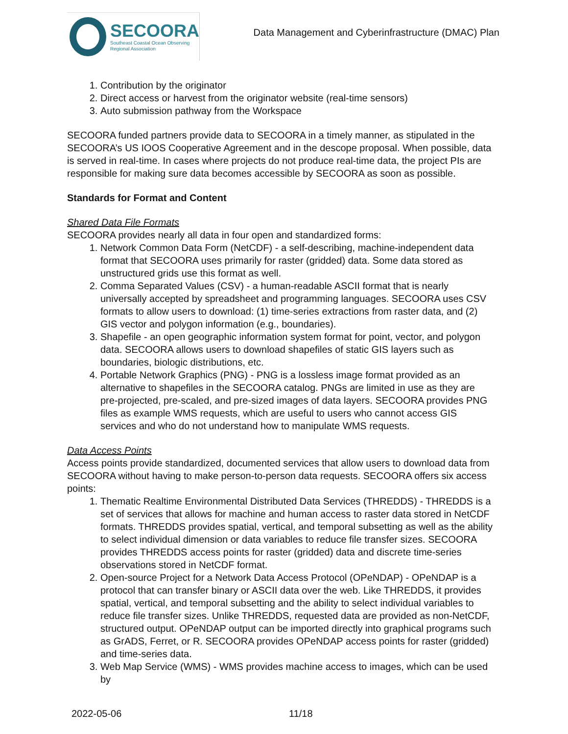SECOORA
Southeast Coastal Ocean Observing
Regional Association
Data Management and Cyberinfrastructure (DMAC) Plan
1. Contribution by the originator
2. Direct access or harvest from the originator website (real-time sensors)
3. Auto submission pathway from the Workspace
SECOORA funded partners provide data to SECOORA in a timely manner, as stipulated in the SECOORA’s US IOOS Cooperative Agreement and in the descope proposal. When possible, data is served in real-time. In cases where projects do not produce real-time data, the project PIs are responsible for making sure data becomes accessible by SECOORA as soon as possible.
Standards for Format and Content
Shared Data File Formats
SECOORA provides nearly all data in four open and standardized forms:
1. Network Common Data Form (NetCDF) - a self-describing, machine-independent data format that SECOORA uses primarily for raster (gridded) data. Some data stored as unstructured grids use this format as well.
2. Comma Separated Values (CSV) - a human-readable ASCII format that is nearly universally accepted by spreadsheet and programming languages. SECOORA uses CSV formats to allow users to download: (1) time-series extractions from raster data, and (2) GIS vector and polygon information (e.g., boundaries).
3. Shapefile - an open geographic information system format for point, vector, and polygon data. SECOORA allows users to download shapefiles of static GIS layers such as boundaries, biologic distributions, etc.
4. Portable Network Graphics (PNG) - PNG is a lossless image format provided as an alternative to shapefiles in the SECOORA catalog. PNGs are limited in use as they are pre-projected, pre-scaled, and pre-sized images of data layers. SECOORA provides PNG files as example WMS requests, which are useful to users who cannot access GIS services and who do not understand how to manipulate WMS requests.
Data Access Points
Access points provide standardized, documented services that allow users to download data from SECOORA without having to make person-to-person data requests. SECOORA offers six access points:
1. Thematic Realtime Environmental Distributed Data Services (THREDDS) - THREDDS is a set of services that allows for machine and human access to raster data stored in NetCDF formats. THREDDS provides spatial, vertical, and temporal subsetting as well as the ability to select individual dimension or data variables to reduce file transfer sizes. SECOORA provides THREDDS access points for raster (gridded) data and discrete time-series observations stored in NetCDF format.
2. Open-source Project for a Network Data Access Protocol (OPeNDAP) - OPeNDAP is a protocol that can transfer binary or ASCII data over the web. Like THREDDS, it provides spatial, vertical, and temporal subsetting and the ability to select individual variables to reduce file transfer sizes. Unlike THREDDS, requested data are provided as non-NetCDF, structured output. OPeNDAP output can be imported directly into graphical programs such as GrADS, Ferret, or R. SECOORA provides OPeNDAP access points for raster (gridded) and time-series data.
3. Web Map Service (WMS) - WMS provides machine access to images, which can be used by
2022-05-06 11/18